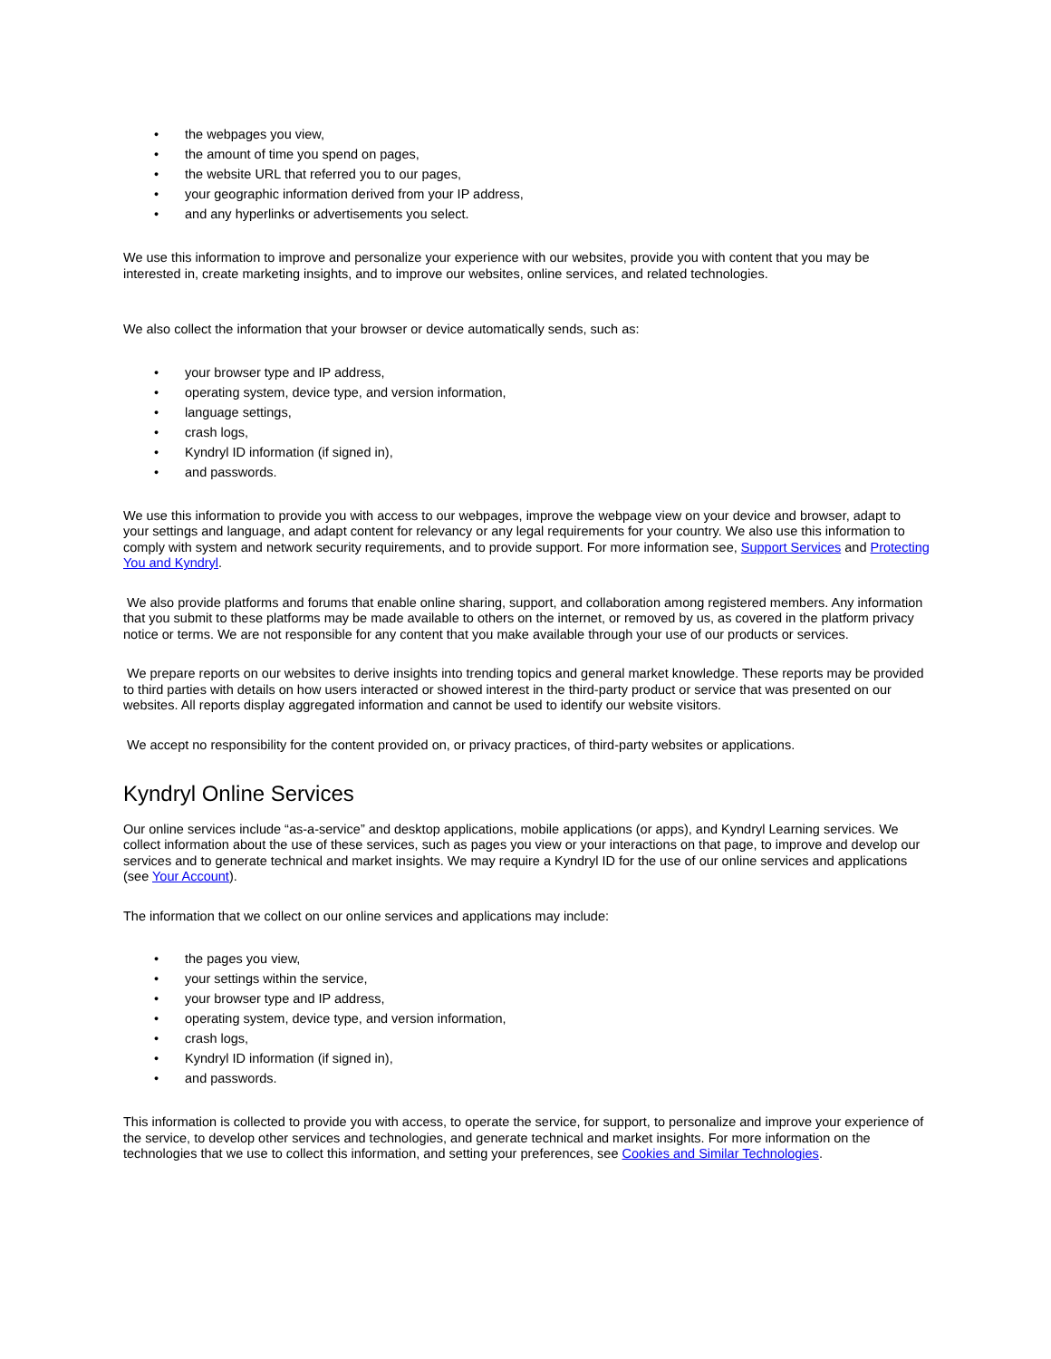• the webpages you view,
• the amount of time you spend on pages,
• the website URL that referred you to our pages,
• your geographic information derived from your IP address,
• and any hyperlinks or advertisements you select.
We use this information to improve and personalize your experience with our websites, provide you with content that you may be interested in, create marketing insights, and to improve our websites, online services, and related technologies.
We also collect the information that your browser or device automatically sends, such as:
• your browser type and IP address,
• operating system, device type, and version information,
• language settings,
• crash logs,
• Kyndryl ID information (if signed in),
• and passwords.
We use this information to provide you with access to our webpages, improve the webpage view on your device and browser, adapt to your settings and language, and adapt content for relevancy or any legal requirements for your country. We also use this information to comply with system and network security requirements, and to provide support. For more information see, Support Services and Protecting You and Kyndryl.
We also provide platforms and forums that enable online sharing, support, and collaboration among registered members. Any information that you submit to these platforms may be made available to others on the internet, or removed by us, as covered in the platform privacy notice or terms. We are not responsible for any content that you make available through your use of our products or services.
We prepare reports on our websites to derive insights into trending topics and general market knowledge. These reports may be provided to third parties with details on how users interacted or showed interest in the third-party product or service that was presented on our websites. All reports display aggregated information and cannot be used to identify our website visitors.
We accept no responsibility for the content provided on, or privacy practices, of third-party websites or applications.
Kyndryl Online Services
Our online services include “as-a-service” and desktop applications, mobile applications (or apps), and Kyndryl Learning services. We collect information about the use of these services, such as pages you view or your interactions on that page, to improve and develop our services and to generate technical and market insights. We may require a Kyndryl ID for the use of our online services and applications (see Your Account).
The information that we collect on our online services and applications may include:
• the pages you view,
• your settings within the service,
• your browser type and IP address,
• operating system, device type, and version information,
• crash logs,
• Kyndryl ID information (if signed in),
• and passwords.
This information is collected to provide you with access, to operate the service, for support, to personalize and improve your experience of the service, to develop other services and technologies, and generate technical and market insights. For more information on the technologies that we use to collect this information, and setting your preferences, see Cookies and Similar Technologies.